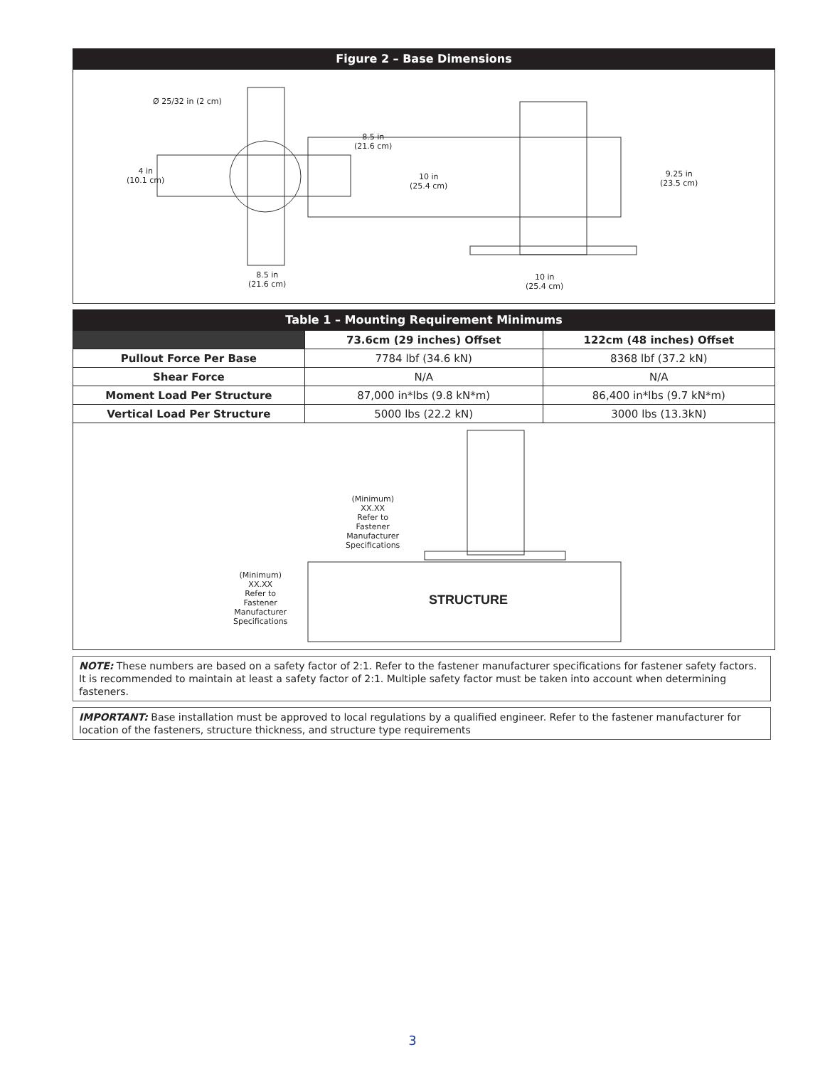Figure 2 – Base Dimensions
Ø 25/32 in (2 cm)
8.5 in
(21.6 cm)
4 in
(10.1 cm)
10 in
(25.4 cm)
9.25 in
(23.5 cm)
8.5 in
(21.6 cm)
10 in
(25.4 cm)
Table 1 – Mounting Requirement Minimums
| | 73.6cm (29 inches) Offset | 122cm (48 inches) Offset |
| --- | --- | --- |
| Pullout Force Per Base | 7784 lbf (34.6 kN) | 8368 lbf (37.2 kN) |
| Shear Force | N/A | N/A |
| Moment Load Per Structure | 87,000 in*lbs (9.8 kN*m) | 86,400 in*lbs (9.7 kN*m) |
| Vertical Load Per Structure | 5000 lbs (22.2 kN) | 3000 lbs (13.3kN) |
(Minimum)
XX.XX
Refer to
Fastener
Manufacturer
Specifications
(Minimum)
XX.XX
Refer to
Fastener
Manufacturer
Specifications
STRUCTURE
NOTE: These numbers are based on a safety factor of 2:1. Refer to the fastener manufacturer specifications for fastener safety factors. It is recommended to maintain at least a safety factor of 2:1. Multiple safety factor must be taken into account when determining fasteners.
IMPORTANT: Base installation must be approved to local regulations by a qualified engineer. Refer to the fastener manufacturer for location of the fasteners, structure thickness, and structure type requirements
3